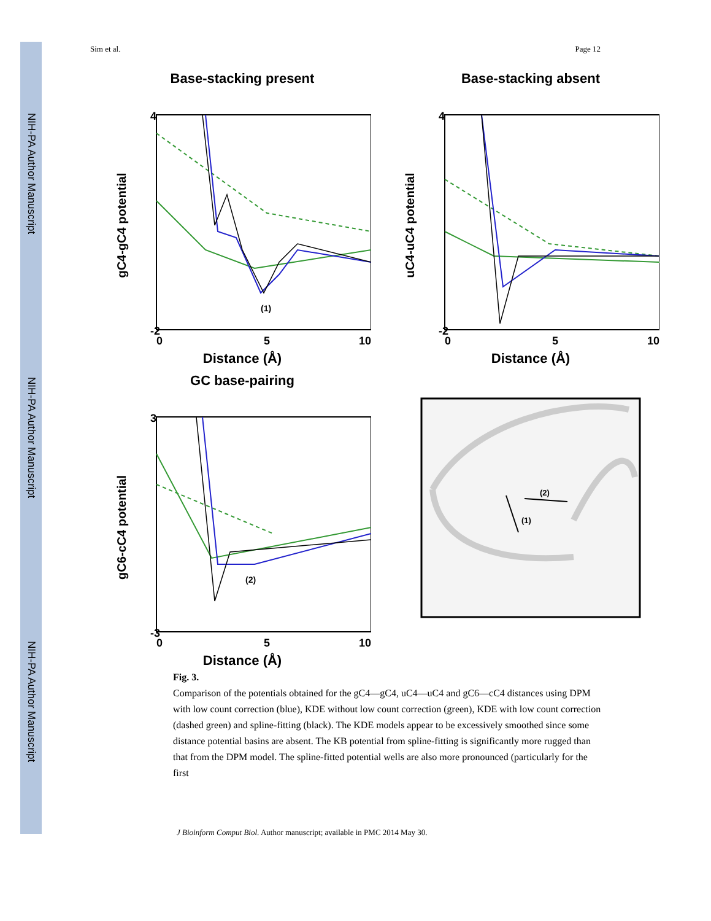NIH-PA Author Manuscript
NIH-PA Author Manuscript
NIH-PA Author Manuscript
Sim et al. Page 12
Base-stacking present
gC4-gC4 potential
4
-2
0
5
10
(1)
Distance (Å)
Base-stacking absent
uC4-uC4 potential
4
-2
0
5
10
Distance (Å)
GC base-pairing
gC6-cC4 potential
3
-3
0
5
10
(2)
Distance (Å)
(1)
(2)
Fig. 3.
Comparison of the potentials obtained for the gC4—gC4, uC4—uC4 and gC6—cC4 distances using DPM with low count correction (blue), KDE without low count correction (green), KDE with low count correction (dashed green) and spline-fitting (black). The KDE models appear to be excessively smoothed since some distance potential basins are absent. The KB potential from spline-fitting is significantly more rugged than that from the DPM model. The spline-fitted potential wells are also more pronounced (particularly for the first
J Bioinform Comput Biol. Author manuscript; available in PMC 2014 May 30.